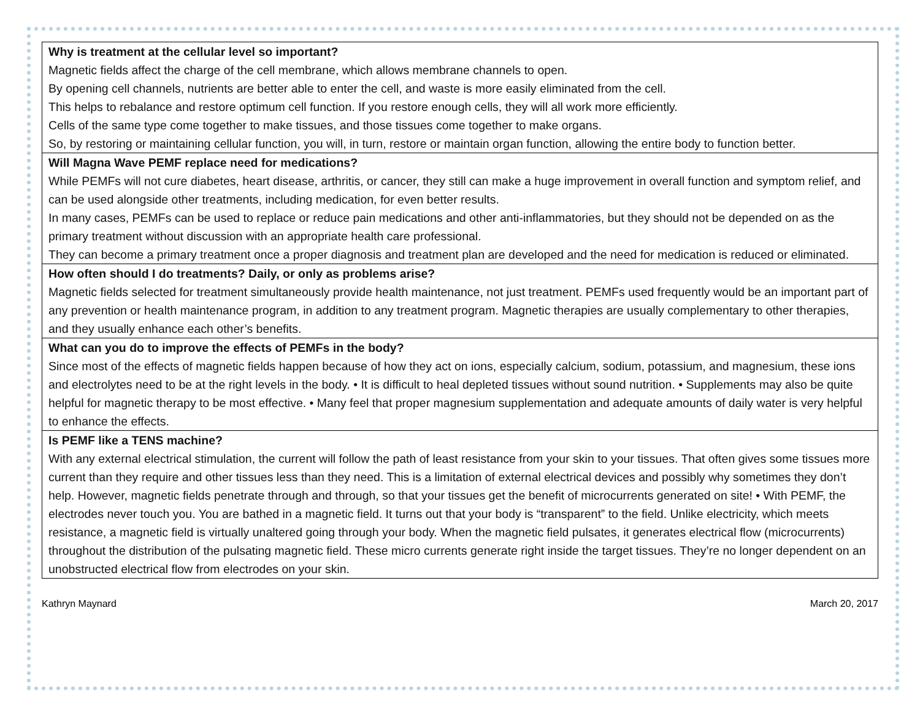| Why is treatment at the cellular level so important? Magnetic fields affect the charge of the cell membrane, which allows membrane channels to open. By opening cell channels, nutrients are better able to enter the cell, and waste is more easily eliminated from the cell. This helps to rebalance and restore optimum cell function. If you restore enough cells, they will all work more efficiently. Cells of the same type come together to make tissues, and those tissues come together to make organs. So, by restoring or maintaining cellular function, you will, in turn, restore or maintain organ function, allowing the entire body to function better. |
| Will Magna Wave PEMF replace need for medications? While PEMFs will not cure diabetes, heart disease, arthritis, or cancer, they still can make a huge improvement in overall function and symptom relief, and can be used alongside other treatments, including medication, for even better results. In many cases, PEMFs can be used to replace or reduce pain medications and other anti-inflammatories, but they should not be depended on as the primary treatment without discussion with an appropriate health care professional. They can become a primary treatment once a proper diagnosis and treatment plan are developed and the need for medication is reduced or eliminated. |
| How often should I do treatments? Daily, or only as problems arise? Magnetic fields selected for treatment simultaneously provide health maintenance, not just treatment. PEMFs used frequently would be an important part of any prevention or health maintenance program, in addition to any treatment program. Magnetic therapies are usually complementary to other therapies, and they usually enhance each other’s benefits. |
| What can you do to improve the effects of PEMFs in the body? Since most of the effects of magnetic fields happen because of how they act on ions, especially calcium, sodium, potassium, and magnesium, these ions and electrolytes need to be at the right levels in the body. • It is difficult to heal depleted tissues without sound nutrition. • Supplements may also be quite helpful for magnetic therapy to be most effective. • Many feel that proper magnesium supplementation and adequate amounts of daily water is very helpful to enhance the effects. |
| Is PEMF like a TENS machine? With any external electrical stimulation, the current will follow the path of least resistance from your skin to your tissues. That often gives some tissues more current than they require and other tissues less than they need. This is a limitation of external electrical devices and possibly why sometimes they don’t help. However, magnetic fields penetrate through and through, so that your tissues get the benefit of microcurrents generated on site! • With PEMF, the electrodes never touch you. You are bathed in a magnetic field. It turns out that your body is “transparent” to the field. Unlike electricity, which meets resistance, a magnetic field is virtually unaltered going through your body. When the magnetic field pulsates, it generates electrical flow (microcurrents) throughout the distribution of the pulsating magnetic field. These micro currents generate right inside the target tissues. They’re no longer dependent on an unobstructed electrical flow from electrodes on your skin. |
Kathryn Maynard March 20, 2017